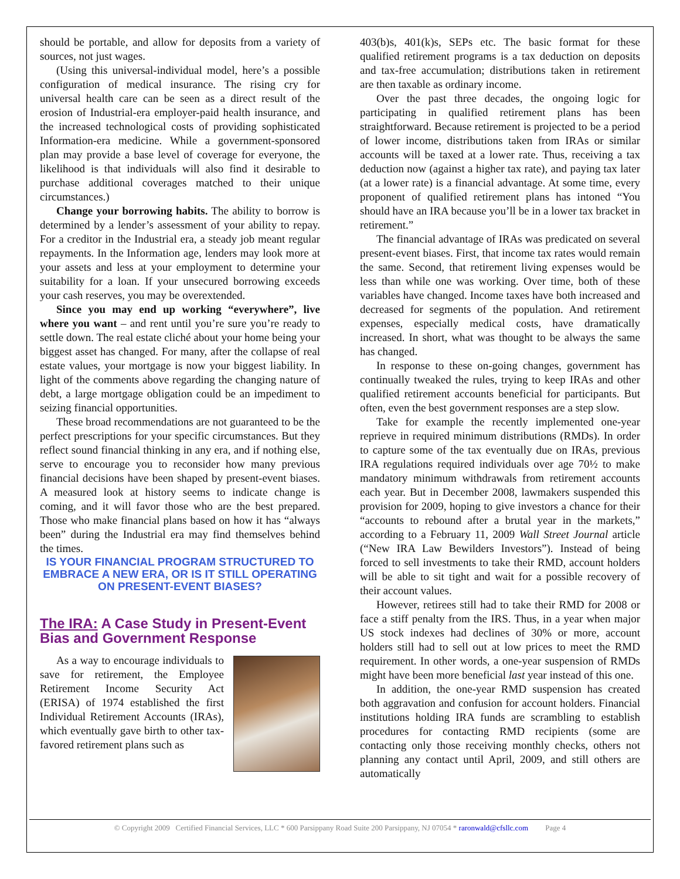should be portable, and allow for deposits from a variety of sources, not just wages.
(Using this universal-individual model, here’s a possible configuration of medical insurance. The rising cry for universal health care can be seen as a direct result of the erosion of Industrial-era employer-paid health insurance, and the increased technological costs of providing sophisticated Information-era medicine. While a government-sponsored plan may provide a base level of coverage for everyone, the likelihood is that individuals will also find it desirable to purchase additional coverages matched to their unique circumstances.)
Change your borrowing habits. The ability to borrow is determined by a lender’s assessment of your ability to repay. For a creditor in the Industrial era, a steady job meant regular repayments. In the Information age, lenders may look more at your assets and less at your employment to determine your suitability for a loan. If your unsecured borrowing exceeds your cash reserves, you may be overextended.
Since you may end up working “everywhere”, live where you want – and rent until you’re sure you’re ready to settle down. The real estate cliché about your home being your biggest asset has changed. For many, after the collapse of real estate values, your mortgage is now your biggest liability. In light of the comments above regarding the changing nature of debt, a large mortgage obligation could be an impediment to seizing financial opportunities.
These broad recommendations are not guaranteed to be the perfect prescriptions for your specific circumstances. But they reflect sound financial thinking in any era, and if nothing else, serve to encourage you to reconsider how many previous financial decisions have been shaped by present-event biases. A measured look at history seems to indicate change is coming, and it will favor those who are the best prepared. Those who make financial plans based on how it has “always been” during the Industrial era may find themselves behind the times.
IS YOUR FINANCIAL PROGRAM STRUCTURED TO EMBRACE A NEW ERA, OR IS IT STILL OPERATING ON PRESENT-EVENT BIASES?
The IRA: A Case Study in Present-Event Bias and Government Response
As a way to encourage individuals to save for retirement, the Employee Retirement Income Security Act (ERISA) of 1974 established the first Individual Retirement Accounts (IRAs), which eventually gave birth to other tax-favored retirement plans such as
403(b)s, 401(k)s, SEPs etc. The basic format for these qualified retirement programs is a tax deduction on deposits and tax-free accumulation; distributions taken in retirement are then taxable as ordinary income.
Over the past three decades, the ongoing logic for participating in qualified retirement plans has been straightforward. Because retirement is projected to be a period of lower income, distributions taken from IRAs or similar accounts will be taxed at a lower rate. Thus, receiving a tax deduction now (against a higher tax rate), and paying tax later (at a lower rate) is a financial advantage. At some time, every proponent of qualified retirement plans has intoned “You should have an IRA because you’ll be in a lower tax bracket in retirement.”
The financial advantage of IRAs was predicated on several present-event biases. First, that income tax rates would remain the same. Second, that retirement living expenses would be less than while one was working. Over time, both of these variables have changed. Income taxes have both increased and decreased for segments of the population. And retirement expenses, especially medical costs, have dramatically increased. In short, what was thought to be always the same has changed.
In response to these on-going changes, government has continually tweaked the rules, trying to keep IRAs and other qualified retirement accounts beneficial for participants. But often, even the best government responses are a step slow.
Take for example the recently implemented one-year reprieve in required minimum distributions (RMDs). In order to capture some of the tax eventually due on IRAs, previous IRA regulations required individuals over age 70½ to make mandatory minimum withdrawals from retirement accounts each year. But in December 2008, lawmakers suspended this provision for 2009, hoping to give investors a chance for their “accounts to rebound after a brutal year in the markets,” according to a February 11, 2009 Wall Street Journal article (“New IRA Law Bewilders Investors”). Instead of being forced to sell investments to take their RMD, account holders will be able to sit tight and wait for a possible recovery of their account values.
However, retirees still had to take their RMD for 2008 or face a stiff penalty from the IRS. Thus, in a year when major US stock indexes had declines of 30% or more, account holders still had to sell out at low prices to meet the RMD requirement. In other words, a one-year suspension of RMDs might have been more beneficial last year instead of this one.
In addition, the one-year RMD suspension has created both aggravation and confusion for account holders. Financial institutions holding IRA funds are scrambling to establish procedures for contacting RMD recipients (some are contacting only those receiving monthly checks, others not planning any contact until April, 2009, and still others are automatically
© Copyright 2009 Certified Financial Services, LLC * 600 Parsippany Road Suite 200 Parsippany, NJ 07054 * raronwald@cfsllc.com Page 4